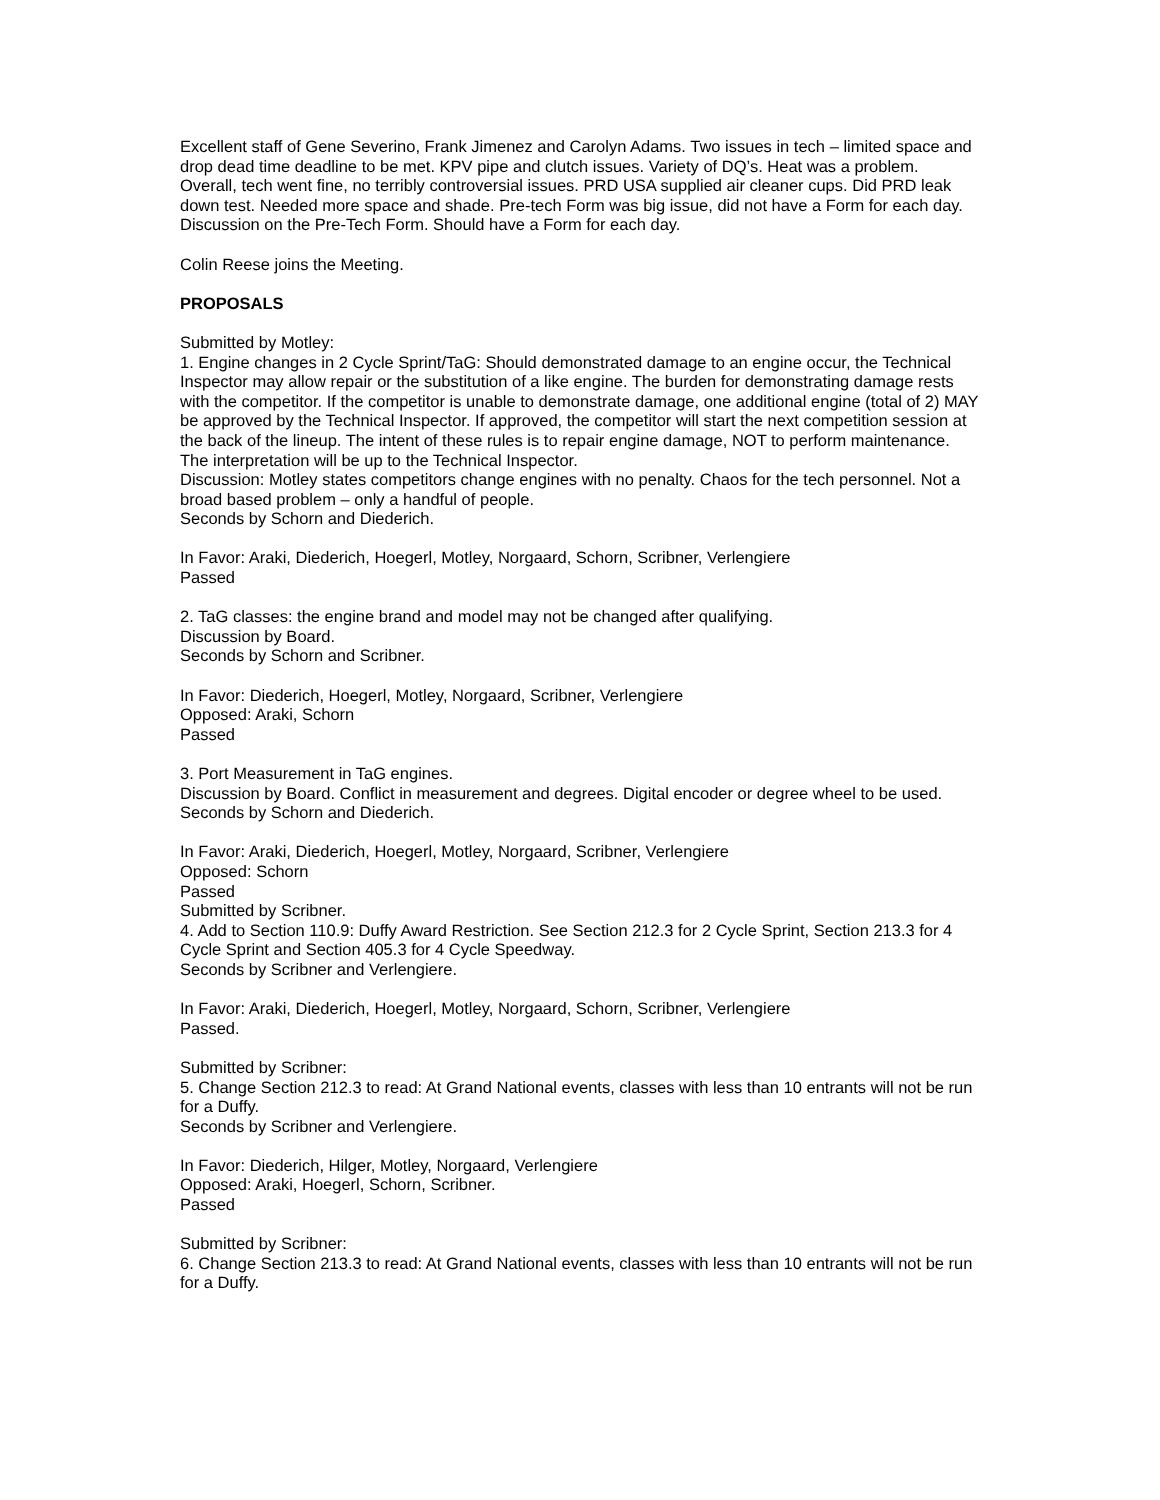Excellent staff of Gene Severino, Frank Jimenez and Carolyn Adams. Two issues in tech – limited space and drop dead time deadline to be met. KPV pipe and clutch issues. Variety of DQ’s. Heat was a problem. Overall, tech went fine, no terribly controversial issues. PRD USA supplied air cleaner cups. Did PRD leak down test. Needed more space and shade. Pre-tech Form was big issue, did not have a Form for each day.
Discussion on the Pre-Tech Form. Should have a Form for each day.
Colin Reese joins the Meeting.
PROPOSALS
Submitted by Motley:
1. Engine changes in 2 Cycle Sprint/TaG: Should demonstrated damage to an engine occur, the Technical Inspector may allow repair or the substitution of a like engine. The burden for demonstrating damage rests with the competitor. If the competitor is unable to demonstrate damage, one additional engine (total of 2) MAY be approved by the Technical Inspector. If approved, the competitor will start the next competition session at the back of the lineup. The intent of these rules is to repair engine damage, NOT to perform maintenance. The interpretation will be up to the Technical Inspector.
Discussion: Motley states competitors change engines with no penalty. Chaos for the tech personnel. Not a broad based problem – only a handful of people.
Seconds by Schorn and Diederich.
In Favor: Araki, Diederich, Hoegerl, Motley, Norgaard, Schorn, Scribner, Verlengiere
Passed
2. TaG classes: the engine brand and model may not be changed after qualifying.
Discussion by Board.
Seconds by Schorn and Scribner.
In Favor: Diederich, Hoegerl, Motley, Norgaard, Scribner, Verlengiere
Opposed: Araki, Schorn
Passed
3. Port Measurement in TaG engines.
Discussion by Board. Conflict in measurement and degrees. Digital encoder or degree wheel to be used.
Seconds by Schorn and Diederich.
In Favor: Araki, Diederich, Hoegerl, Motley, Norgaard, Scribner, Verlengiere
Opposed: Schorn
Passed
Submitted by Scribner.
4. Add to Section 110.9: Duffy Award Restriction. See Section 212.3 for 2 Cycle Sprint, Section 213.3 for 4 Cycle Sprint and Section 405.3 for 4 Cycle Speedway.
Seconds by Scribner and Verlengiere.
In Favor: Araki, Diederich, Hoegerl, Motley, Norgaard, Schorn, Scribner, Verlengiere
Passed.
Submitted by Scribner:
5. Change Section 212.3 to read: At Grand National events, classes with less than 10 entrants will not be run for a Duffy.
Seconds by Scribner and Verlengiere.
In Favor: Diederich, Hilger, Motley, Norgaard, Verlengiere
Opposed: Araki, Hoegerl, Schorn, Scribner.
Passed
Submitted by Scribner:
6. Change Section 213.3 to read: At Grand National events, classes with less than 10 entrants will not be run for a Duffy.